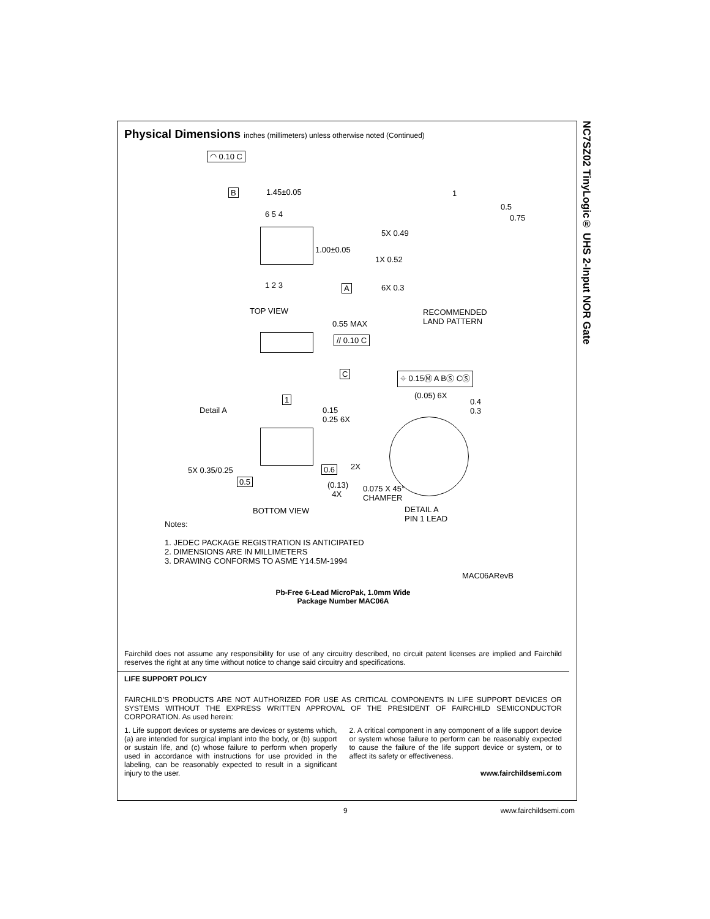NC7SZ02 TinyLogic® UHS 2-Input NOR Gate
Physical Dimensions inches (millimeters) unless otherwise noted (Continued)
◠ 0.10 C
B 1.45±0.05
6 5 4
1.00±0.05
1 2 3 A
TOP VIEW
1
0.5
0.75
5X 0.49
1X 0.52
6X 0.3
RECOMMENDED
LAND PATTERN
0.55 MAX
// 0.10 C
C ⌖ 0.15Ⓜ A BⓈ CⓈ
1
Detail A
0.15
0.25 6X
(0.05) 6X
0.4
0.3
5X 0.35/0.25 0.6 2X
0.5
(0.13)
4X
0.075 X 45°
CHAMFER
BOTTOM VIEW
DETAIL A
PIN 1 LEAD
Notes:
1. JEDEC PACKAGE REGISTRATION IS ANTICIPATED
2. DIMENSIONS ARE IN MILLIMETERS
3. DRAWING CONFORMS TO ASME Y14.5M-1994
MAC06ARevB
Pb-Free 6-Lead MicroPak, 1.0mm Wide
Package Number MAC06A
Fairchild does not assume any responsibility for use of any circuitry described, no circuit patent licenses are implied and Fairchild reserves the right at any time without notice to change said circuitry and specifications.
LIFE SUPPORT POLICY
FAIRCHILD’S PRODUCTS ARE NOT AUTHORIZED FOR USE AS CRITICAL COMPONENTS IN LIFE SUPPORT DEVICES OR SYSTEMS WITHOUT THE EXPRESS WRITTEN APPROVAL OF THE PRESIDENT OF FAIRCHILD SEMICONDUCTOR CORPORATION. As used herein:
1. Life support devices or systems are devices or systems which, (a) are intended for surgical implant into the body, or (b) support or sustain life, and (c) whose failure to perform when properly used in accordance with instructions for use provided in the labeling, can be reasonably expected to result in a significant injury to the user.
2. A critical component in any component of a life support device or system whose failure to perform can be reasonably expected to cause the failure of the life support device or system, or to affect its safety or effectiveness.
www.fairchildsemi.com
9 www.fairchildsemi.com